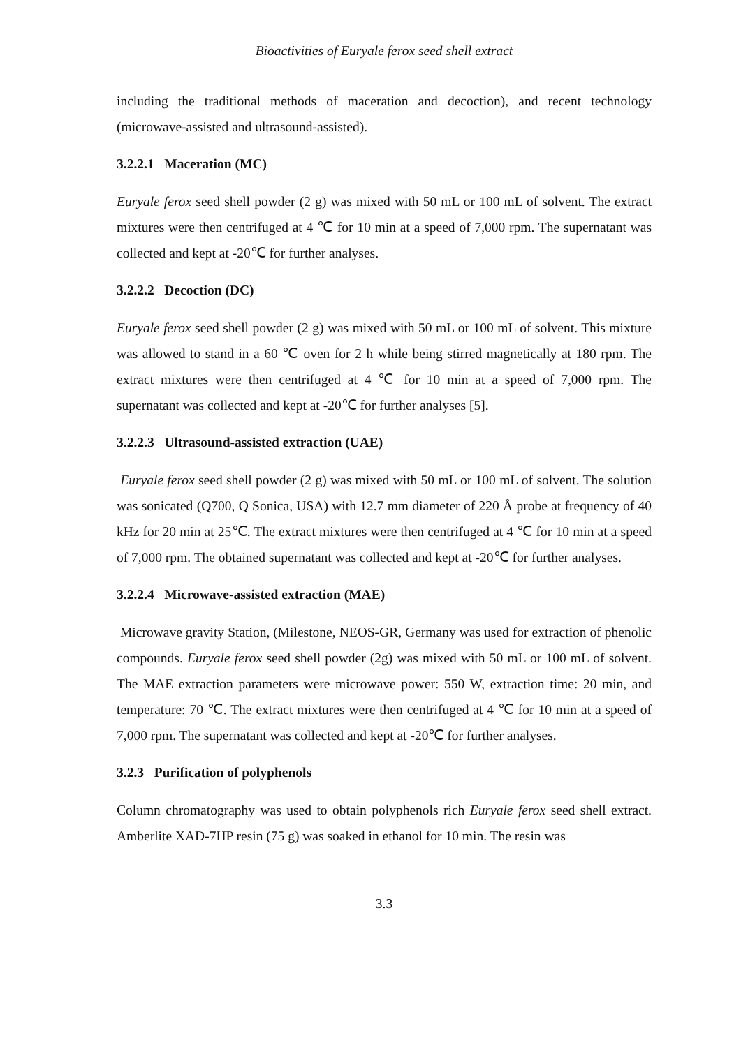Bioactivities of Euryale ferox seed shell extract
including the traditional methods of maceration and decoction), and recent technology (microwave-assisted and ultrasound-assisted).
3.2.2.1 Maceration (MC)
Euryale ferox seed shell powder (2 g) was mixed with 50 mL or 100 mL of solvent. The extract mixtures were then centrifuged at 4 ℃ for 10 min at a speed of 7,000 rpm. The supernatant was collected and kept at -20℃ for further analyses.
3.2.2.2 Decoction (DC)
Euryale ferox seed shell powder (2 g) was mixed with 50 mL or 100 mL of solvent. This mixture was allowed to stand in a 60 ℃ oven for 2 h while being stirred magnetically at 180 rpm. The extract mixtures were then centrifuged at 4 ℃ for 10 min at a speed of 7,000 rpm. The supernatant was collected and kept at -20℃ for further analyses [5].
3.2.2.3 Ultrasound-assisted extraction (UAE)
Euryale ferox seed shell powder (2 g) was mixed with 50 mL or 100 mL of solvent. The solution was sonicated (Q700, Q Sonica, USA) with 12.7 mm diameter of 220 Å probe at frequency of 40 kHz for 20 min at 25℃. The extract mixtures were then centrifuged at 4 ℃ for 10 min at a speed of 7,000 rpm. The obtained supernatant was collected and kept at -20℃ for further analyses.
3.2.2.4 Microwave-assisted extraction (MAE)
Microwave gravity Station, (Milestone, NEOS-GR, Germany was used for extraction of phenolic compounds. Euryale ferox seed shell powder (2g) was mixed with 50 mL or 100 mL of solvent. The MAE extraction parameters were microwave power: 550 W, extraction time: 20 min, and temperature: 70 ℃. The extract mixtures were then centrifuged at 4 ℃ for 10 min at a speed of 7,000 rpm. The supernatant was collected and kept at -20℃ for further analyses.
3.2.3 Purification of polyphenols
Column chromatography was used to obtain polyphenols rich Euryale ferox seed shell extract. Amberlite XAD-7HP resin (75 g) was soaked in ethanol for 10 min. The resin was
3.3